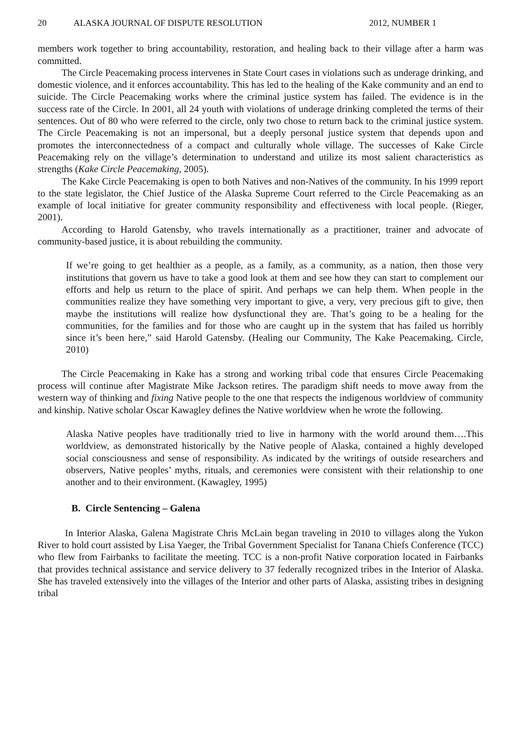20 ALASKA JOURNAL OF DISPUTE RESOLUTION 2012, NUMBER 1
members work together to bring accountability, restoration, and healing back to their village after a harm was committed.
The Circle Peacemaking process intervenes in State Court cases in violations such as underage drinking, and domestic violence, and it enforces accountability. This has led to the healing of the Kake community and an end to suicide. The Circle Peacemaking works where the criminal justice system has failed. The evidence is in the success rate of the Circle. In 2001, all 24 youth with violations of underage drinking completed the terms of their sentences. Out of 80 who were referred to the circle, only two chose to return back to the criminal justice system. The Circle Peacemaking is not an impersonal, but a deeply personal justice system that depends upon and promotes the interconnectedness of a compact and culturally whole village. The successes of Kake Circle Peacemaking rely on the village’s determination to understand and utilize its most salient characteristics as strengths (Kake Circle Peacemaking, 2005).
The Kake Circle Peacemaking is open to both Natives and non-Natives of the community. In his 1999 report to the state legislator, the Chief Justice of the Alaska Supreme Court referred to the Circle Peacemaking as an example of local initiative for greater community responsibility and effectiveness with local people. (Rieger, 2001).
According to Harold Gatensby, who travels internationally as a practitioner, trainer and advocate of community-based justice, it is about rebuilding the community.
If we’re going to get healthier as a people, as a family, as a community, as a nation, then those very institutions that govern us have to take a good look at them and see how they can start to complement our efforts and help us return to the place of spirit. And perhaps we can help them. When people in the communities realize they have something very important to give, a very, very precious gift to give, then maybe the institutions will realize how dysfunctional they are. That’s going to be a healing for the communities, for the families and for those who are caught up in the system that has failed us horribly since it’s been here,” said Harold Gatensby. (Healing our Community, The Kake Peacemaking. Circle, 2010)
The Circle Peacemaking in Kake has a strong and working tribal code that ensures Circle Peacemaking process will continue after Magistrate Mike Jackson retires. The paradigm shift needs to move away from the western way of thinking and fixing Native people to the one that respects the indigenous worldview of community and kinship. Native scholar Oscar Kawagley defines the Native worldview when he wrote the following.
Alaska Native peoples have traditionally tried to live in harmony with the world around them….This worldview, as demonstrated historically by the Native people of Alaska, contained a highly developed social consciousness and sense of responsibility. As indicated by the writings of outside researchers and observers, Native peoples’ myths, rituals, and ceremonies were consistent with their relationship to one another and to their environment. (Kawagley, 1995)
B. Circle Sentencing – Galena
In Interior Alaska, Galena Magistrate Chris McLain began traveling in 2010 to villages along the Yukon River to hold court assisted by Lisa Yaeger, the Tribal Government Specialist for Tanana Chiefs Conference (TCC) who flew from Fairbanks to facilitate the meeting. TCC is a non-profit Native corporation located in Fairbanks that provides technical assistance and service delivery to 37 federally recognized tribes in the Interior of Alaska. She has traveled extensively into the villages of the Interior and other parts of Alaska, assisting tribes in designing tribal